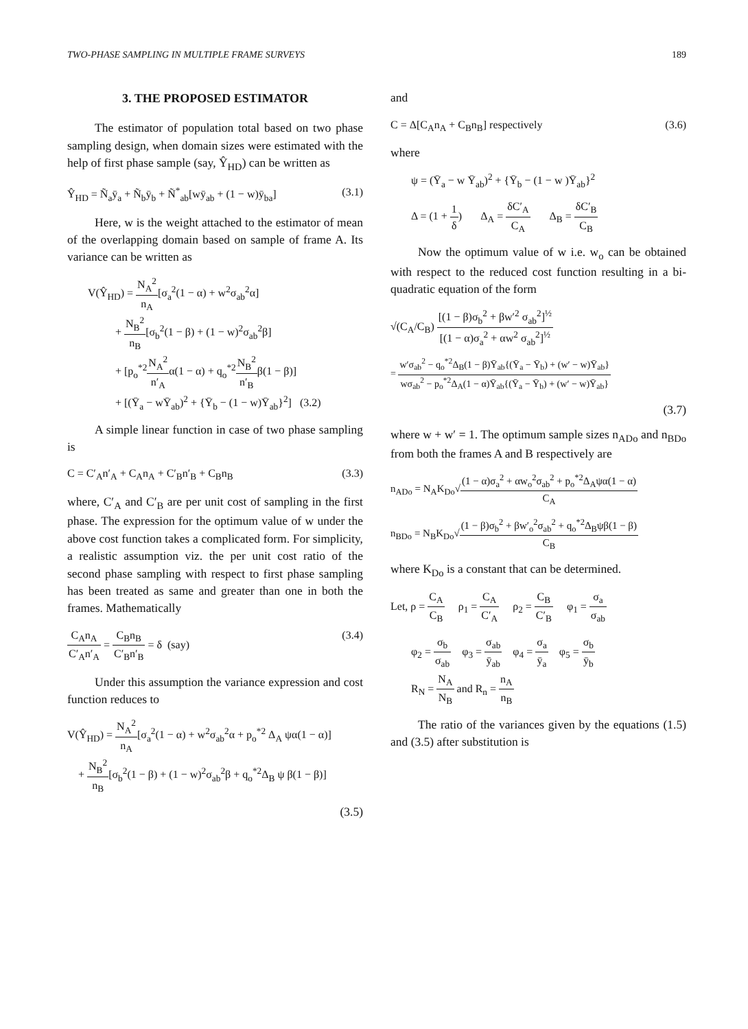TWO-PHASE SAMPLING IN MULTIPLE FRAME SURVEYS 189
3. THE PROPOSED ESTIMATOR
The estimator of population total based on two phase sampling design, when domain sizes were estimated with the help of first phase sample (say, Ŷ<sub>HD</sub>) can be written as
Ŷ<sub>HD</sub> = Ñ<sub>a</sub>ȳ<sub>a</sub> + Ñ<sub>b</sub>ȳ<sub>b</sub> + Ñ<sup>*</sup><sub>ab</sub>[wȳ<sub>ab</sub> + (1 − w)ȳ<sub>ba</sub>] (3.1)
Here, w is the weight attached to the estimator of mean of the overlapping domain based on sample of frame A. Its variance can be written as
V(Ŷ<sub>HD</sub>) = N<sub>A</sub><sup>2</sup> n<sub>A</sub>[σ<sub>a</sub><sup>2</sup>(1 − α) + w<sup>2</sup>σ<sub>ab</sub><sup>2</sup>α]
+ N<sub>B</sub><sup>2</sup> n<sub>B</sub>[σ<sub>b</sub><sup>2</sup>(1 − β) + (1 − w)<sup>2</sup>σ<sub>ab</sub><sup>2</sup>β]
+ [p<sub>o</sub><sup>*2</sup>N<sub>A</sub><sup>2</sup> n′<sub>A</sub>α(1 − α) + q<sub>o</sub><sup>*2</sup>N<sub>B</sub><sup>2</sup> n′<sub>B</sub>β(1 − β)]
+ [(Ȳ<sub>a</sub> − wȲ<sub>ab</sub>)<sup>2</sup> + {Ȳ<sub>b</sub> − (1 − w)Ȳ<sub>ab</sub>}<sup>2</sup>] (3.2)
A simple linear function in case of two phase sampling is
C = C′<sub>A</sub>n′<sub>A</sub> + C<sub>A</sub>n<sub>A</sub> + C′<sub>B</sub>n′<sub>B</sub> + C<sub>B</sub>n<sub>B</sub> (3.3)
where, C′<sub>A</sub> and C′<sub>B</sub> are per unit cost of sampling in the first phase. The expression for the optimum value of w under the above cost function takes a complicated form. For simplicity, a realistic assumption viz. the per unit cost ratio of the second phase sampling with respect to first phase sampling has been treated as same and greater than one in both the frames. Mathematically
C<sub>A</sub>n<sub>A</sub> C′<sub>A</sub>n′<sub>A</sub> = C<sub>B</sub>n<sub>B</sub> C′<sub>B</sub>n′<sub>B</sub> = δ (say) (3.4)
Under this assumption the variance expression and cost function reduces to
V(Ŷ<sub>HD</sub>) = N<sub>A</sub><sup>2</sup> n<sub>A</sub>[σ<sub>a</sub><sup>2</sup>(1 − α) + w<sup>2</sup>σ<sub>ab</sub><sup>2</sup>α + p<sub>o</sub><sup>*2</sup> Δ<sub>A</sub> ψα(1 − α)]
+ N<sub>B</sub><sup>2</sup> n<sub>B</sub>[σ<sub>b</sub><sup>2</sup>(1 − β) + (1 − w)<sup>2</sup>σ<sub>ab</sub><sup>2</sup>β + q<sub>o</sub><sup>*2</sup>Δ<sub>B</sub> ψ β(1 − β)]
(3.5)
and
C = Δ[C<sub>A</sub>n<sub>A</sub> + C<sub>B</sub>n<sub>B</sub>] respectively (3.6)
where
ψ = (Ȳ<sub>a</sub> − w Ȳ<sub>ab</sub>)<sup>2</sup> + {Ȳ<sub>b</sub> − (1 − w )Ȳ<sub>ab</sub>}<sup>2</sup>
Δ = (1 + 1 δ) Δ<sub>A</sub> = δC′<sub>A</sub> C<sub>A</sub> Δ<sub>B</sub> = δC′<sub>B</sub> C<sub>B</sub>
Now the optimum value of w i.e. w<sub>o</sub> can be obtained with respect to the reduced cost function resulting in a bi-quadratic equation of the form
√(C<sub>A</sub>/C<sub>B</sub>) [(1 − β)σ<sub>b</sub><sup>2</sup> + βw′<sup>2</sup> σ<sub>ab</sub><sup>2</sup>]<sup>½</sup> [(1 − α)σ<sub>a</sub><sup>2</sup> + αw<sup>2</sup> σ<sub>ab</sub><sup>2</sup>]<sup>½</sup>
= w′σ<sub>ab</sub><sup>2</sup> − q<sub>o</sub><sup>*2</sup>Δ<sub>B</sub>(1 − β)Ȳ<sub>ab</sub>{(Ȳ<sub>a</sub> − Ȳ<sub>b</sub>) + (w′ − w)Ȳ<sub>ab</sub>} wσ<sub>ab</sub><sup>2</sup> − p<sub>o</sub><sup>*2</sup>Δ<sub>A</sub>(1 − α)Ȳ<sub>ab</sub>{(Ȳ<sub>a</sub> − Ȳ<sub>b</sub>) + (w′ − w)Ȳ<sub>ab</sub>}
(3.7)
where w + w′ = 1. The optimum sample sizes n<sub>ADo</sub> and n<sub>BDo</sub> from both the frames A and B respectively are
n<sub>ADo</sub> = N<sub>A</sub>K<sub>Do</sub>√(1 − α)σ<sub>a</sub><sup>2</sup> + αw<sub>o</sub><sup>2</sup>σ<sub>ab</sub><sup>2</sup> + p<sub>o</sub><sup>*2</sup>Δ<sub>A</sub>ψα(1 − α) C<sub>A</sub>
n<sub>BDo</sub> = N<sub>B</sub>K<sub>Do</sub>√(1 − β)σ<sub>b</sub><sup>2</sup> + βw′<sub>o</sub><sup>2</sup>σ<sub>ab</sub><sup>2</sup> + q<sub>o</sub><sup>*2</sup>Δ<sub>B</sub>ψβ(1 − β) C<sub>B</sub>
where K<sub>Do</sub> is a constant that can be determined.
Let, ρ = C<sub>A</sub> C<sub>B</sub> ρ<sub>1</sub> = C<sub>A</sub> C′<sub>A</sub> ρ<sub>2</sub> = C<sub>B</sub> C′<sub>B</sub> φ<sub>1</sub> = σ<sub>a</sub> σ<sub>ab</sub>
φ<sub>2</sub> = σ<sub>b</sub> σ<sub>ab</sub> φ<sub>3</sub> = σ<sub>ab</sub> ȳ<sub>ab</sub> φ<sub>4</sub> = σ<sub>a</sub> ȳ<sub>a</sub> φ<sub>5</sub> = σ<sub>b</sub> ȳ<sub>b</sub>
R<sub>N</sub> = N<sub>A</sub> N<sub>B</sub> and R<sub>n</sub> = n<sub>A</sub> n<sub>B</sub>
The ratio of the variances given by the equations (1.5) and (3.5) after substitution is